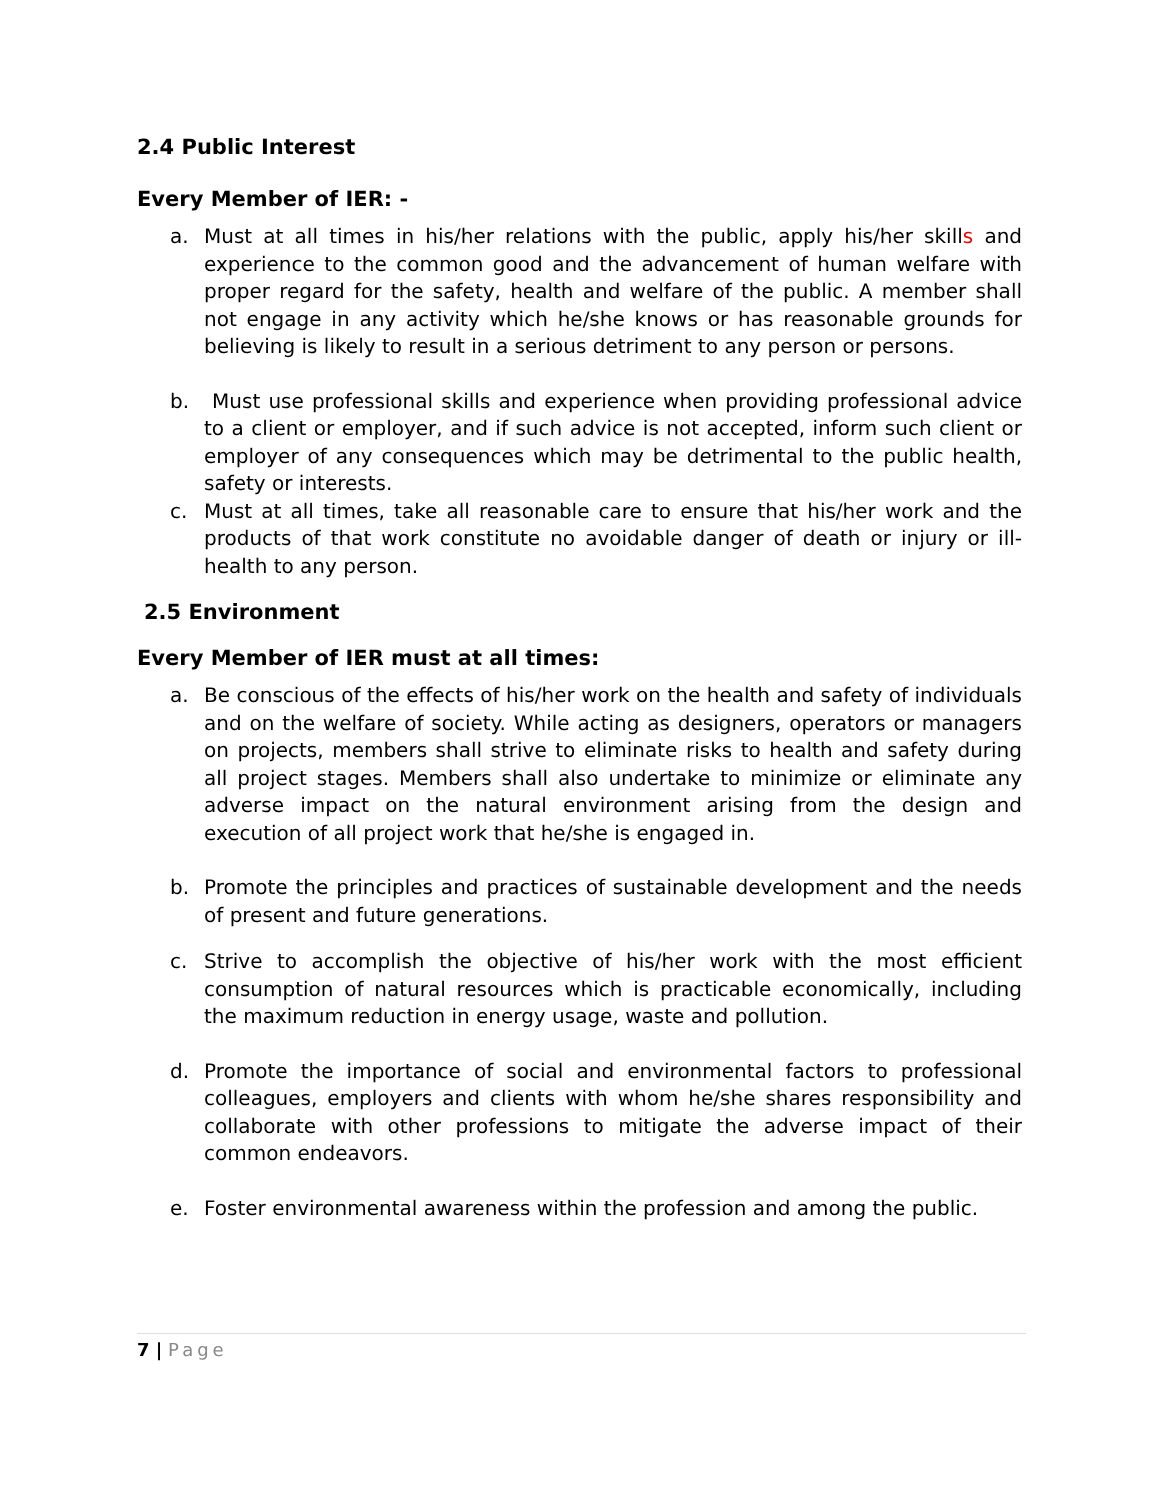2.4 Public Interest
Every Member of IER: -
a. Must at all times in his/her relations with the public, apply his/her skills and experience to the common good and the advancement of human welfare with proper regard for the safety, health and welfare of the public. A member shall not engage in any activity which he/she knows or has reasonable grounds for believing is likely to result in a serious detriment to any person or persons.
b. Must use professional skills and experience when providing professional advice to a client or employer, and if such advice is not accepted, inform such client or employer of any consequences which may be detrimental to the public health, safety or interests.
c. Must at all times, take all reasonable care to ensure that his/her work and the products of that work constitute no avoidable danger of death or injury or ill-health to any person.
2.5 Environment
Every Member of IER must at all times:
a. Be conscious of the effects of his/her work on the health and safety of individuals and on the welfare of society. While acting as designers, operators or managers on projects, members shall strive to eliminate risks to health and safety during all project stages. Members shall also undertake to minimize or eliminate any adverse impact on the natural environment arising from the design and execution of all project work that he/she is engaged in.
b. Promote the principles and practices of sustainable development and the needs of present and future generations.
c. Strive to accomplish the objective of his/her work with the most efficient consumption of natural resources which is practicable economically, including the maximum reduction in energy usage, waste and pollution.
d. Promote the importance of social and environmental factors to professional colleagues, employers and clients with whom he/she shares responsibility and collaborate with other professions to mitigate the adverse impact of their common endeavors.
e. Foster environmental awareness within the profession and among the public.
7 | Page